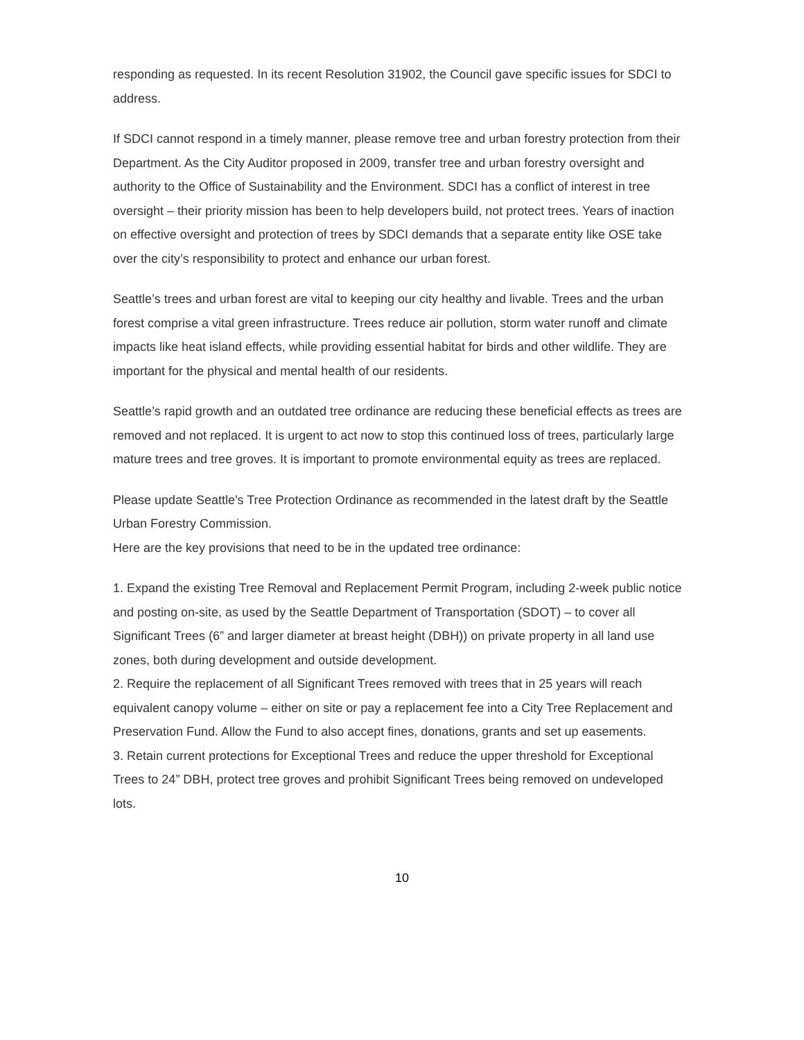responding as requested. In its recent Resolution 31902, the Council gave specific issues for SDCI to address.
If SDCI cannot respond in a timely manner, please remove tree and urban forestry protection from their Department. As the City Auditor proposed in 2009, transfer tree and urban forestry oversight and authority to the Office of Sustainability and the Environment. SDCI has a conflict of interest in tree oversight – their priority mission has been to help developers build, not protect trees. Years of inaction on effective oversight and protection of trees by SDCI demands that a separate entity like OSE take over the city’s responsibility to protect and enhance our urban forest.
Seattle’s trees and urban forest are vital to keeping our city healthy and livable. Trees and the urban forest comprise a vital green infrastructure. Trees reduce air pollution, storm water runoff and climate impacts like heat island effects, while providing essential habitat for birds and other wildlife. They are important for the physical and mental health of our residents.
Seattle’s rapid growth and an outdated tree ordinance are reducing these beneficial effects as trees are removed and not replaced. It is urgent to act now to stop this continued loss of trees, particularly large mature trees and tree groves. It is important to promote environmental equity as trees are replaced.
Please update Seattle's Tree Protection Ordinance as recommended in the latest draft by the Seattle Urban Forestry Commission.
Here are the key provisions that need to be in the updated tree ordinance:
1. Expand the existing Tree Removal and Replacement Permit Program, including 2-week public notice and posting on-site, as used by the Seattle Department of Transportation (SDOT) – to cover all Significant Trees (6” and larger diameter at breast height (DBH)) on private property in all land use zones, both during development and outside development.
2. Require the replacement of all Significant Trees removed with trees that in 25 years will reach equivalent canopy volume – either on site or pay a replacement fee into a City Tree Replacement and Preservation Fund. Allow the Fund to also accept fines, donations, grants and set up easements.
3. Retain current protections for Exceptional Trees and reduce the upper threshold for Exceptional Trees to 24” DBH, protect tree groves and prohibit Significant Trees being removed on undeveloped lots.
10